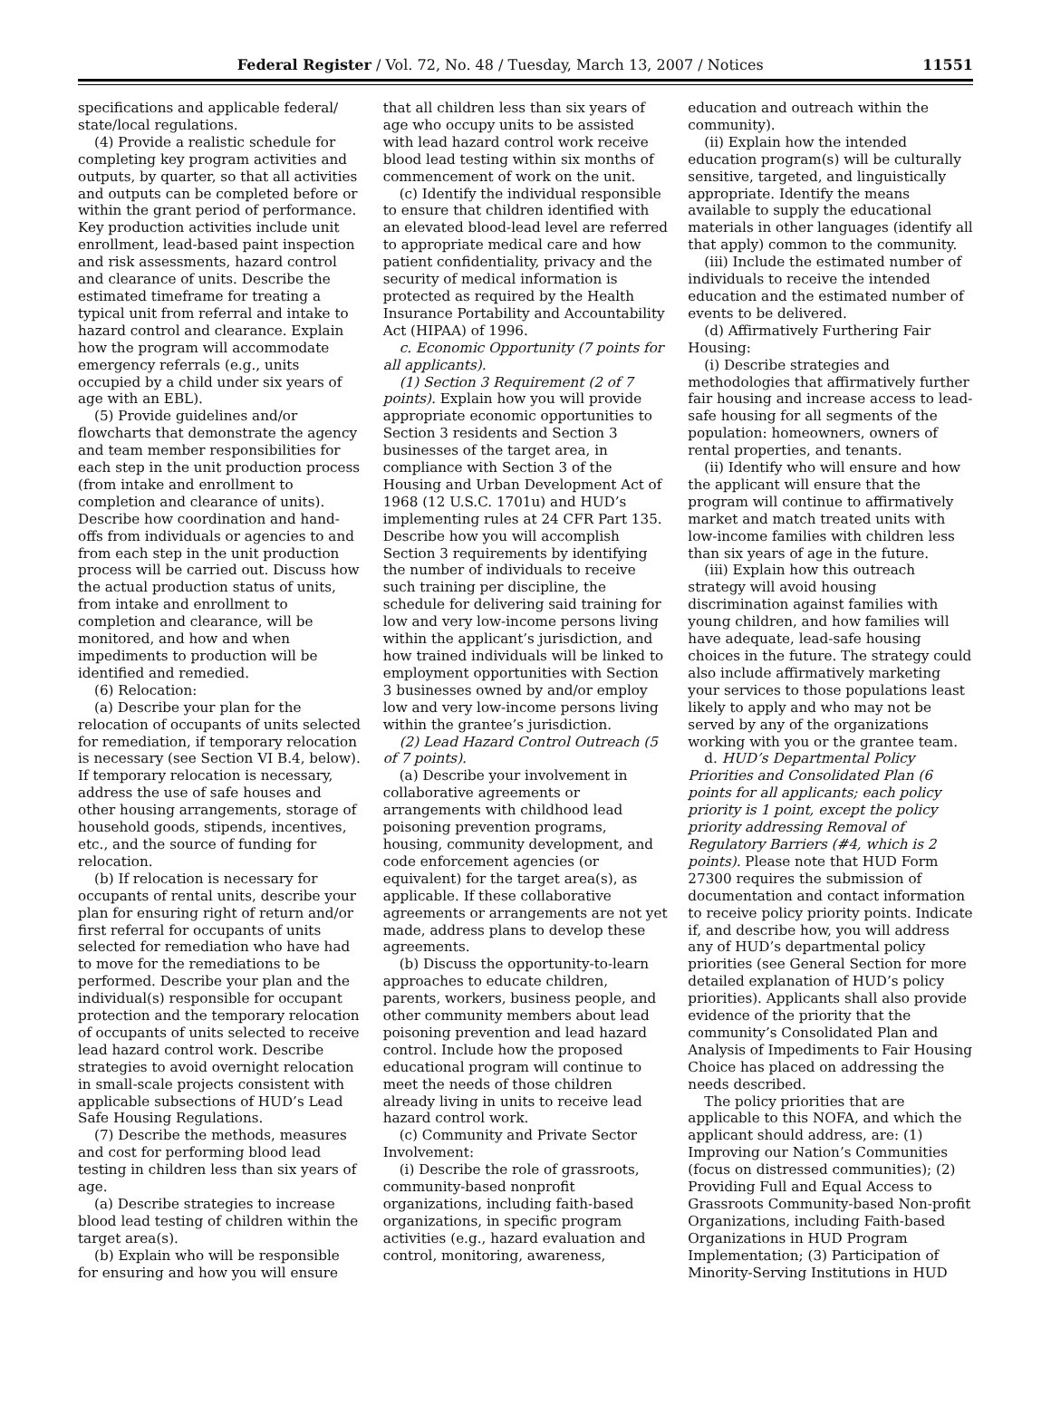Federal Register / Vol. 72, No. 48 / Tuesday, March 13, 2007 / Notices 11551
specifications and applicable federal/ state/local regulations.
(4) Provide a realistic schedule for completing key program activities and outputs, by quarter, so that all activities and outputs can be completed before or within the grant period of performance. Key production activities include unit enrollment, lead-based paint inspection and risk assessments, hazard control and clearance of units. Describe the estimated timeframe for treating a typical unit from referral and intake to hazard control and clearance. Explain how the program will accommodate emergency referrals (e.g., units occupied by a child under six years of age with an EBL).
(5) Provide guidelines and/or flowcharts that demonstrate the agency and team member responsibilities for each step in the unit production process (from intake and enrollment to completion and clearance of units). Describe how coordination and hand-offs from individuals or agencies to and from each step in the unit production process will be carried out. Discuss how the actual production status of units, from intake and enrollment to completion and clearance, will be monitored, and how and when impediments to production will be identified and remedied.
(6) Relocation:
(a) Describe your plan for the relocation of occupants of units selected for remediation, if temporary relocation is necessary (see Section VI B.4, below). If temporary relocation is necessary, address the use of safe houses and other housing arrangements, storage of household goods, stipends, incentives, etc., and the source of funding for relocation.
(b) If relocation is necessary for occupants of rental units, describe your plan for ensuring right of return and/or first referral for occupants of units selected for remediation who have had to move for the remediations to be performed. Describe your plan and the individual(s) responsible for occupant protection and the temporary relocation of occupants of units selected to receive lead hazard control work. Describe strategies to avoid overnight relocation in small-scale projects consistent with applicable subsections of HUD’s Lead Safe Housing Regulations.
(7) Describe the methods, measures and cost for performing blood lead testing in children less than six years of age.
(a) Describe strategies to increase blood lead testing of children within the target area(s).
(b) Explain who will be responsible for ensuring and how you will ensure
that all children less than six years of age who occupy units to be assisted with lead hazard control work receive blood lead testing within six months of commencement of work on the unit.
(c) Identify the individual responsible to ensure that children identified with an elevated blood-lead level are referred to appropriate medical care and how patient confidentiality, privacy and the security of medical information is protected as required by the Health Insurance Portability and Accountability Act (HIPAA) of 1996.
c. Economic Opportunity (7 points for all applicants).
(1) Section 3 Requirement (2 of 7 points). Explain how you will provide appropriate economic opportunities to Section 3 residents and Section 3 businesses of the target area, in compliance with Section 3 of the Housing and Urban Development Act of 1968 (12 U.S.C. 1701u) and HUD’s implementing rules at 24 CFR Part 135. Describe how you will accomplish Section 3 requirements by identifying the number of individuals to receive such training per discipline, the schedule for delivering said training for low and very low-income persons living within the applicant’s jurisdiction, and how trained individuals will be linked to employment opportunities with Section 3 businesses owned by and/or employ low and very low-income persons living within the grantee’s jurisdiction.
(2) Lead Hazard Control Outreach (5 of 7 points).
(a) Describe your involvement in collaborative agreements or arrangements with childhood lead poisoning prevention programs, housing, community development, and code enforcement agencies (or equivalent) for the target area(s), as applicable. If these collaborative agreements or arrangements are not yet made, address plans to develop these agreements.
(b) Discuss the opportunity-to-learn approaches to educate children, parents, workers, business people, and other community members about lead poisoning prevention and lead hazard control. Include how the proposed educational program will continue to meet the needs of those children already living in units to receive lead hazard control work.
(c) Community and Private Sector Involvement:
(i) Describe the role of grassroots, community-based nonprofit organizations, including faith-based organizations, in specific program activities (e.g., hazard evaluation and control, monitoring, awareness,
education and outreach within the community).
(ii) Explain how the intended education program(s) will be culturally sensitive, targeted, and linguistically appropriate. Identify the means available to supply the educational materials in other languages (identify all that apply) common to the community.
(iii) Include the estimated number of individuals to receive the intended education and the estimated number of events to be delivered.
(d) Affirmatively Furthering Fair Housing:
(i) Describe strategies and methodologies that affirmatively further fair housing and increase access to lead-safe housing for all segments of the population: homeowners, owners of rental properties, and tenants.
(ii) Identify who will ensure and how the applicant will ensure that the program will continue to affirmatively market and match treated units with low-income families with children less than six years of age in the future.
(iii) Explain how this outreach strategy will avoid housing discrimination against families with young children, and how families will have adequate, lead-safe housing choices in the future. The strategy could also include affirmatively marketing your services to those populations least likely to apply and who may not be served by any of the organizations working with you or the grantee team.
d. HUD’s Departmental Policy Priorities and Consolidated Plan (6 points for all applicants; each policy priority is 1 point, except the policy priority addressing Removal of Regulatory Barriers (#4, which is 2 points). Please note that HUD Form 27300 requires the submission of documentation and contact information to receive policy priority points. Indicate if, and describe how, you will address any of HUD’s departmental policy priorities (see General Section for more detailed explanation of HUD’s policy priorities). Applicants shall also provide evidence of the priority that the community’s Consolidated Plan and Analysis of Impediments to Fair Housing Choice has placed on addressing the needs described.
The policy priorities that are applicable to this NOFA, and which the applicant should address, are: (1) Improving our Nation’s Communities (focus on distressed communities); (2) Providing Full and Equal Access to Grassroots Community-based Non-profit Organizations, including Faith-based Organizations in HUD Program Implementation; (3) Participation of Minority-Serving Institutions in HUD